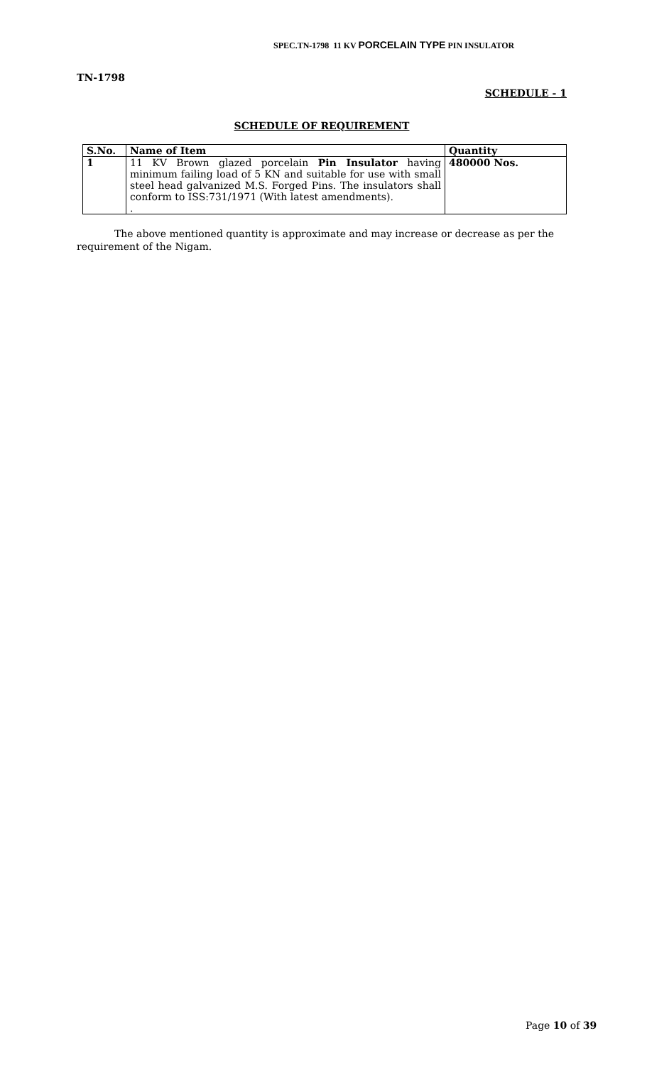SPEC.TN-1798 11 KV PORCELAIN TYPE PIN INSULATOR
TN-1798
SCHEDULE - 1
SCHEDULE OF REQUIREMENT
| S.No. | Name of Item | Quantity |
| --- | --- | --- |
| 1 | 11 KV Brown glazed porcelain Pin Insulator having minimum failing load of 5 KN and suitable for use with small steel head galvanized M.S. Forged Pins. The insulators shall conform to ISS:731/1971 (With latest amendments). . | 480000 Nos. |
The above mentioned quantity is approximate and may increase or decrease as per the requirement of the Nigam.
Page 10 of 39